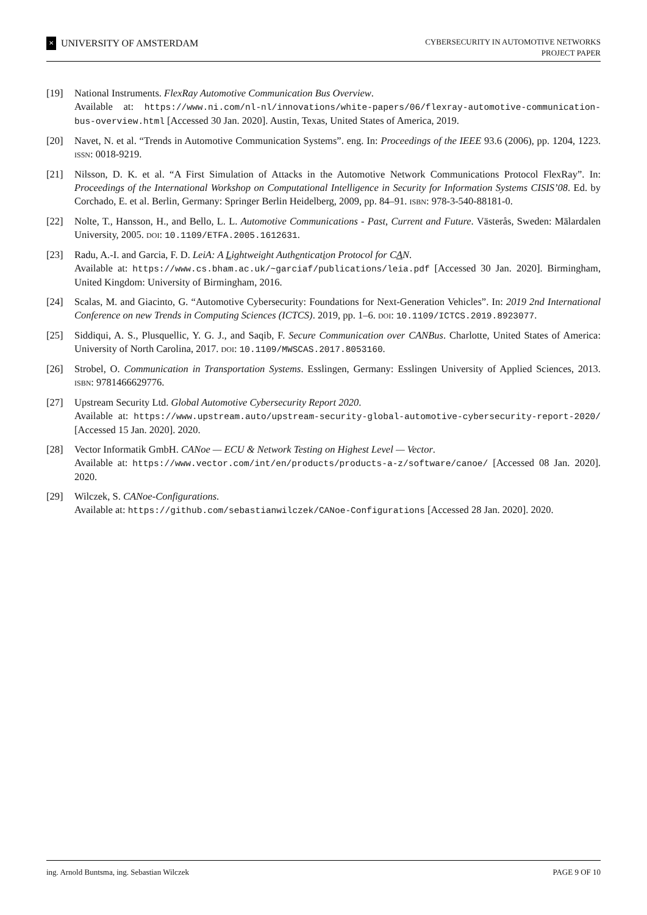✕
UNIVERSITY OF AMSTERDAM
CYBERSECURITY IN AUTOMOTIVE NETWORKS
PROJECT PAPER
[19] National Instruments. FlexRay Automotive Communication Bus Overview.
Available at: https://www.ni.com/nl-nl/innovations/white-papers/06/flexray-automotive-communication-bus-overview.html [Accessed 30 Jan. 2020]. Austin, Texas, United States of America, 2019.
[20] Navet, N. et al. “Trends in Automotive Communication Systems”. eng. In: Proceedings of the IEEE 93.6 (2006), pp. 1204, 1223. ISSN: 0018-9219.
[21] Nilsson, D. K. et al. “A First Simulation of Attacks in the Automotive Network Communications Protocol FlexRay”. In: Proceedings of the International Workshop on Computational Intelligence in Security for Information Systems CISIS’08. Ed. by Corchado, E. et al. Berlin, Germany: Springer Berlin Heidelberg, 2009, pp. 84–91. ISBN: 978-3-540-88181-0.
[22] Nolte, T., Hansson, H., and Bello, L. L. Automotive Communications - Past, Current and Future. Västerås, Sweden: Mälardalen University, 2005. DOI: 10.1109/ETFA.2005.1612631.
[23] Radu, A.-I. and Garcia, F. D. LeiA: A Lightweight Authentication Protocol for CAN.
Available at: https://www.cs.bham.ac.uk/~garciaf/publications/leia.pdf [Accessed 30 Jan. 2020]. Birmingham, United Kingdom: University of Birmingham, 2016.
[24] Scalas, M. and Giacinto, G. “Automotive Cybersecurity: Foundations for Next-Generation Vehicles”. In: 2019 2nd International Conference on new Trends in Computing Sciences (ICTCS). 2019, pp. 1–6. DOI: 10.1109/ICTCS.2019.8923077.
[25] Siddiqui, A. S., Plusquellic, Y. G. J., and Saqib, F. Secure Communication over CANBus. Charlotte, United States of America: University of North Carolina, 2017. DOI: 10.1109/MWSCAS.2017.8053160.
[26] Strobel, O. Communication in Transportation Systems. Esslingen, Germany: Esslingen University of Applied Sciences, 2013. ISBN: 9781466629776.
[27] Upstream Security Ltd. Global Automotive Cybersecurity Report 2020.
Available at: https://www.upstream.auto/upstream-security-global-automotive-cybersecurity-report-2020/ [Accessed 15 Jan. 2020]. 2020.
[28] Vector Informatik GmbH. CANoe — ECU & Network Testing on Highest Level — Vector.
Available at: https://www.vector.com/int/en/products/products-a-z/software/canoe/ [Accessed 08 Jan. 2020]. 2020.
[29] Wilczek, S. CANoe-Configurations.
Available at: https://github.com/sebastianwilczek/CANoe-Configurations [Accessed 28 Jan. 2020]. 2020.
ing. Arnold Buntsma, ing. Sebastian Wilczek PAGE 9 OF 10